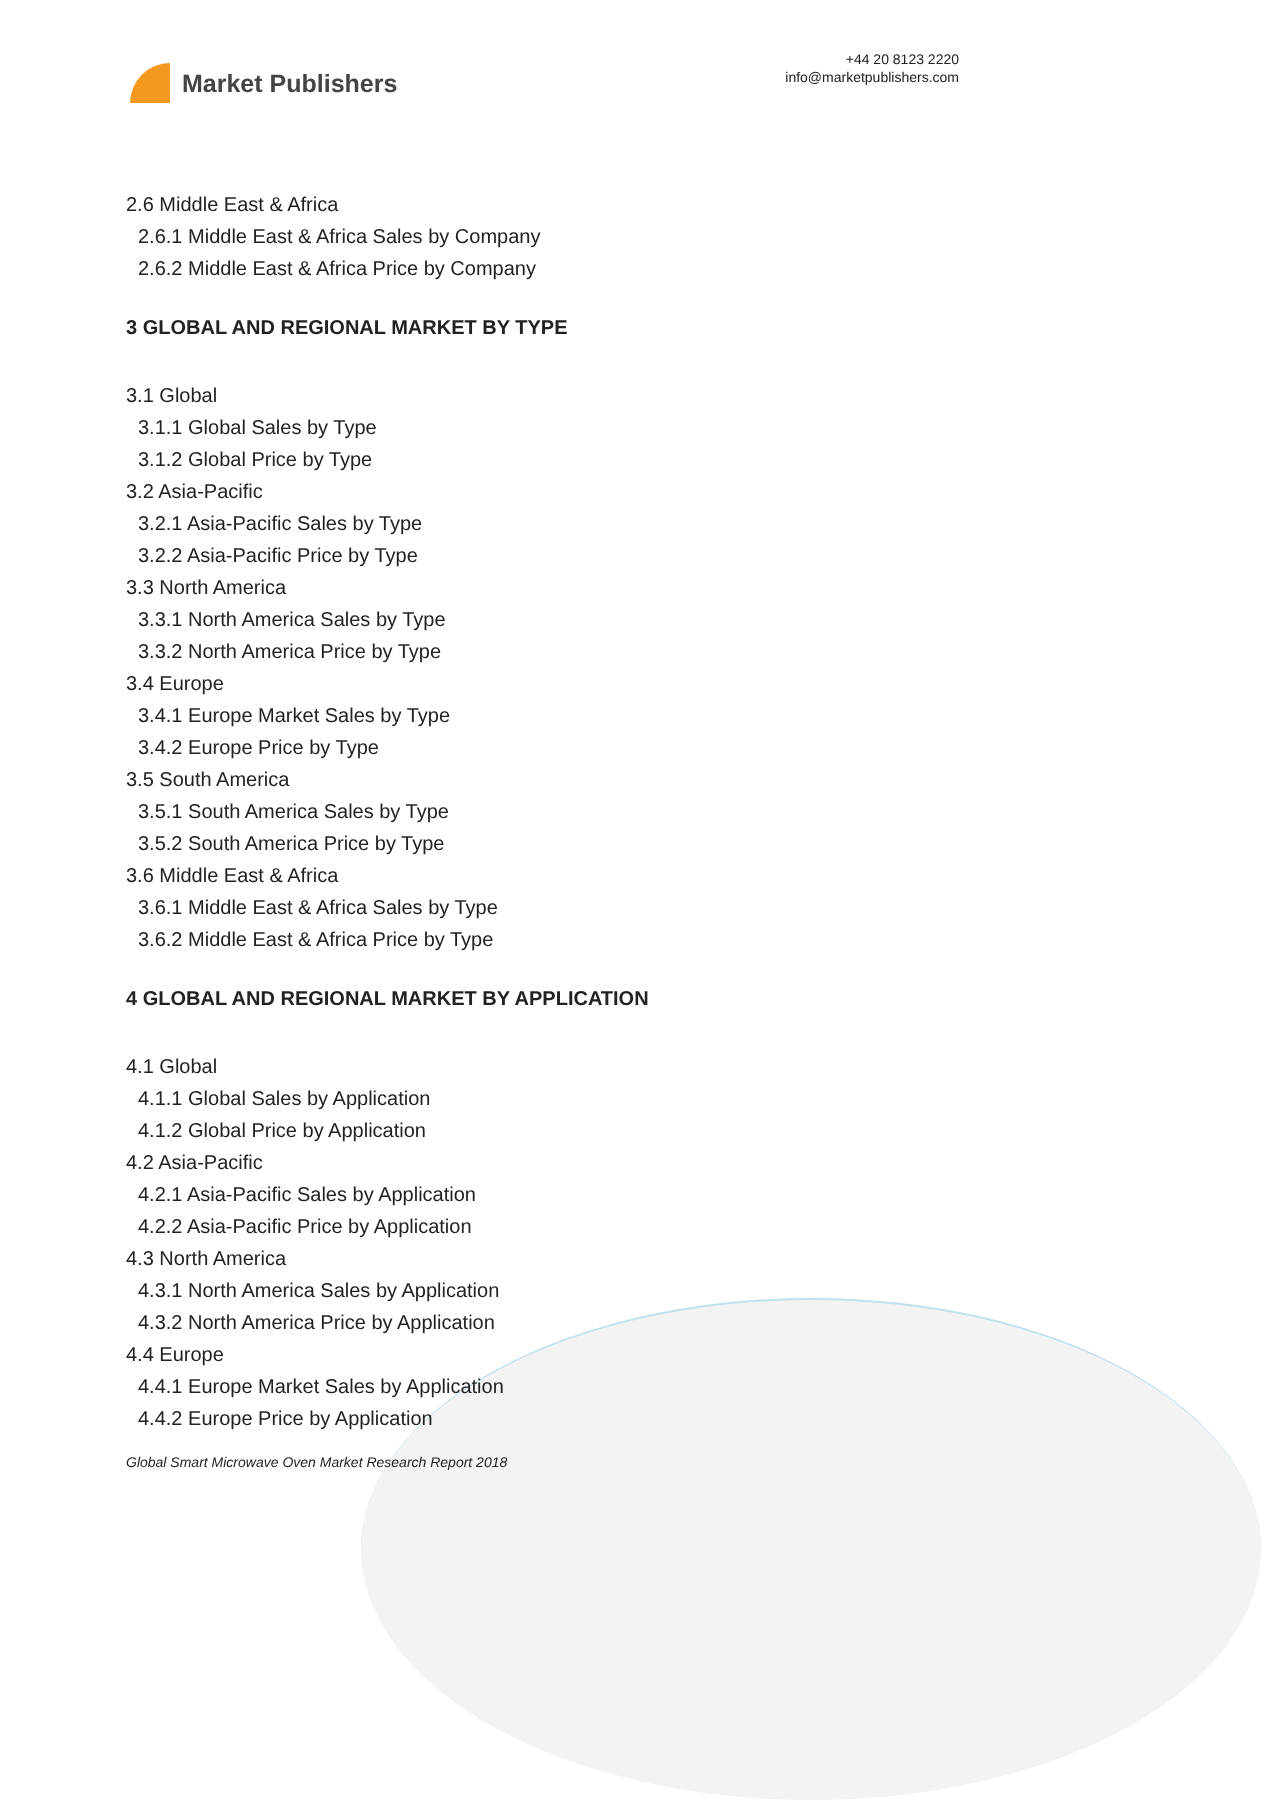Market Publishers
+44 20 8123 2220
info@marketpublishers.com
2.6 Middle East & Africa
2.6.1 Middle East & Africa Sales by Company
2.6.2 Middle East & Africa Price by Company
3 GLOBAL AND REGIONAL MARKET BY TYPE
3.1 Global
3.1.1 Global Sales by Type
3.1.2 Global Price by Type
3.2 Asia-Pacific
3.2.1 Asia-Pacific Sales by Type
3.2.2 Asia-Pacific Price by Type
3.3 North America
3.3.1 North America Sales by Type
3.3.2 North America Price by Type
3.4 Europe
3.4.1 Europe Market Sales by Type
3.4.2 Europe Price by Type
3.5 South America
3.5.1 South America Sales by Type
3.5.2 South America Price by Type
3.6 Middle East & Africa
3.6.1 Middle East & Africa Sales by Type
3.6.2 Middle East & Africa Price by Type
4 GLOBAL AND REGIONAL MARKET BY APPLICATION
4.1 Global
4.1.1 Global Sales by Application
4.1.2 Global Price by Application
4.2 Asia-Pacific
4.2.1 Asia-Pacific Sales by Application
4.2.2 Asia-Pacific Price by Application
4.3 North America
4.3.1 North America Sales by Application
4.3.2 North America Price by Application
4.4 Europe
4.4.1 Europe Market Sales by Application
4.4.2 Europe Price by Application
Global Smart Microwave Oven Market Research Report 2018